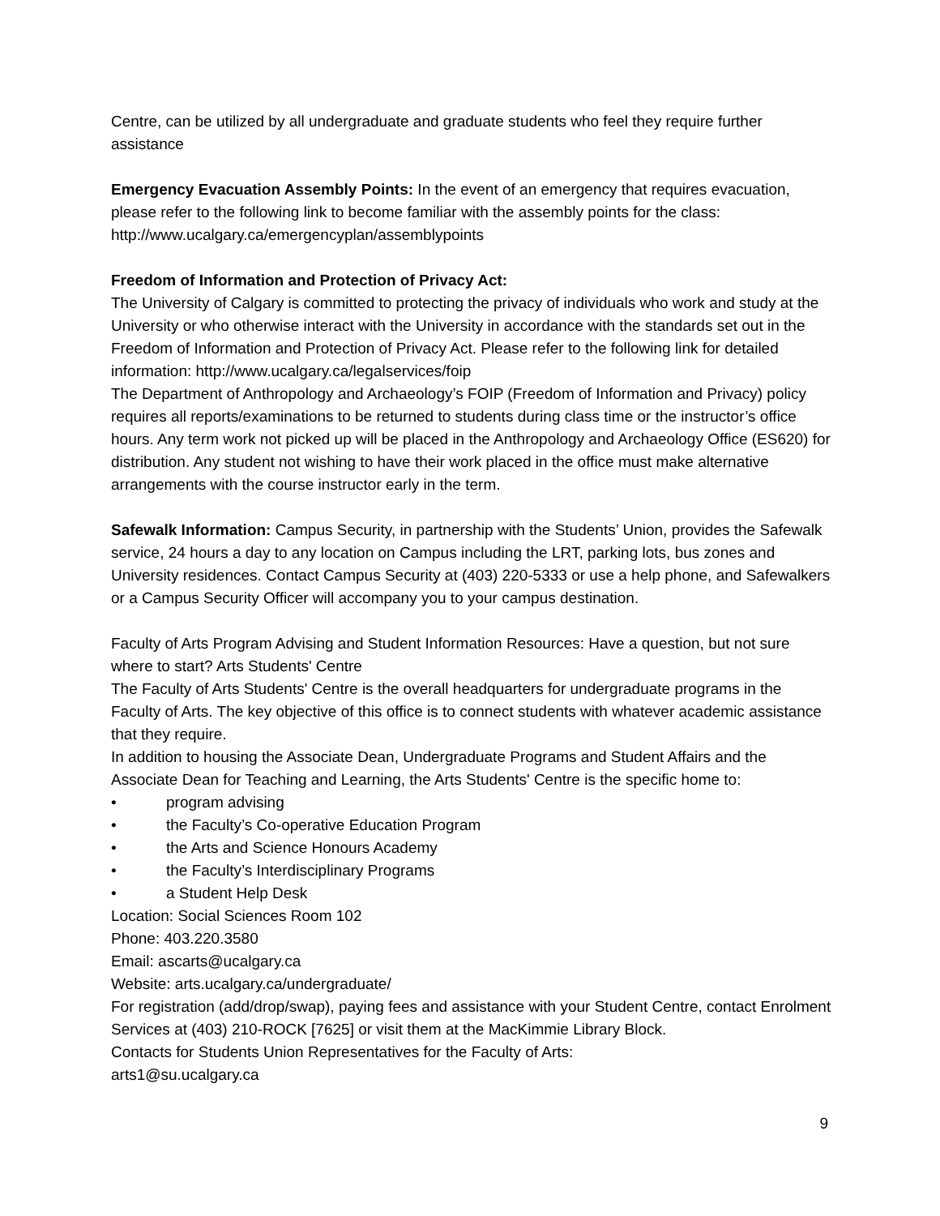Centre, can be utilized by all undergraduate and graduate students who feel they require further assistance
Emergency Evacuation Assembly Points: In the event of an emergency that requires evacuation, please refer to the following link to become familiar with the assembly points for the class: http://www.ucalgary.ca/emergencyplan/assemblypoints
Freedom of Information and Protection of Privacy Act:
The University of Calgary is committed to protecting the privacy of individuals who work and study at the University or who otherwise interact with the University in accordance with the standards set out in the Freedom of Information and Protection of Privacy Act. Please refer to the following link for detailed information: http://www.ucalgary.ca/legalservices/foip
The Department of Anthropology and Archaeology’s FOIP (Freedom of Information and Privacy) policy requires all reports/examinations to be returned to students during class time or the instructor’s office hours. Any term work not picked up will be placed in the Anthropology and Archaeology Office (ES620) for distribution. Any student not wishing to have their work placed in the office must make alternative arrangements with the course instructor early in the term.
Safewalk Information: Campus Security, in partnership with the Students’ Union, provides the Safewalk service, 24 hours a day to any location on Campus including the LRT, parking lots, bus zones and University residences. Contact Campus Security at (403) 220-5333 or use a help phone, and Safewalkers or a Campus Security Officer will accompany you to your campus destination.
Faculty of Arts Program Advising and Student Information Resources: Have a question, but not sure where to start? Arts Students' Centre
The Faculty of Arts Students' Centre is the overall headquarters for undergraduate programs in the Faculty of Arts. The key objective of this office is to connect students with whatever academic assistance that they require.
In addition to housing the Associate Dean, Undergraduate Programs and Student Affairs and the Associate Dean for Teaching and Learning, the Arts Students' Centre is the specific home to:
• program advising
• the Faculty’s Co-operative Education Program
• the Arts and Science Honours Academy
• the Faculty’s Interdisciplinary Programs
• a Student Help Desk
Location: Social Sciences Room 102
Phone: 403.220.3580
Email: ascarts@ucalgary.ca
Website: arts.ucalgary.ca/undergraduate/
For registration (add/drop/swap), paying fees and assistance with your Student Centre, contact Enrolment Services at (403) 210-ROCK [7625] or visit them at the MacKimmie Library Block.
Contacts for Students Union Representatives for the Faculty of Arts:
arts1@su.ucalgary.ca
9